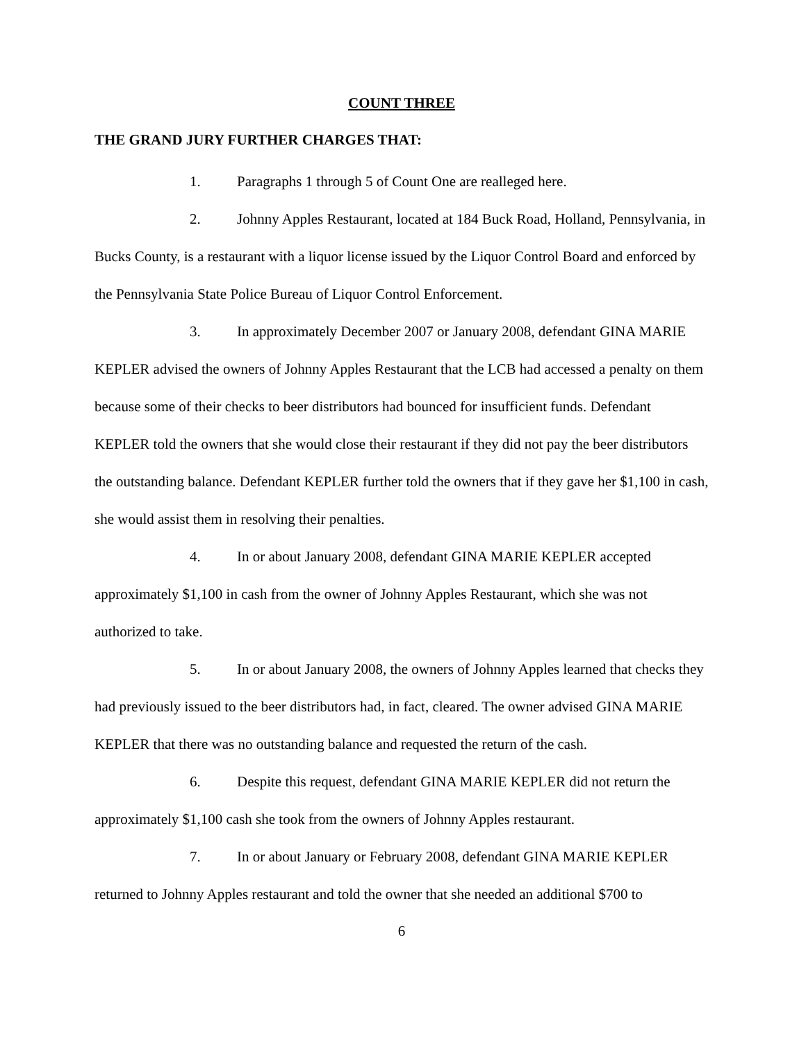COUNT THREE
THE GRAND JURY FURTHER CHARGES THAT:
1. Paragraphs 1 through 5 of Count One are realleged here.
2. Johnny Apples Restaurant, located at 184 Buck Road, Holland, Pennsylvania, in Bucks County, is a restaurant with a liquor license issued by the Liquor Control Board and enforced by the Pennsylvania State Police Bureau of Liquor Control Enforcement.
3. In approximately December 2007 or January 2008, defendant GINA MARIE KEPLER advised the owners of Johnny Apples Restaurant that the LCB had accessed a penalty on them because some of their checks to beer distributors had bounced for insufficient funds. Defendant KEPLER told the owners that she would close their restaurant if they did not pay the beer distributors the outstanding balance. Defendant KEPLER further told the owners that if they gave her $1,100 in cash, she would assist them in resolving their penalties.
4. In or about January 2008, defendant GINA MARIE KEPLER accepted approximately $1,100 in cash from the owner of Johnny Apples Restaurant, which she was not authorized to take.
5. In or about January 2008, the owners of Johnny Apples learned that checks they had previously issued to the beer distributors had, in fact, cleared. The owner advised GINA MARIE KEPLER that there was no outstanding balance and requested the return of the cash.
6. Despite this request, defendant GINA MARIE KEPLER did not return the approximately $1,100 cash she took from the owners of Johnny Apples restaurant.
7. In or about January or February 2008, defendant GINA MARIE KEPLER returned to Johnny Apples restaurant and told the owner that she needed an additional $700 to
6